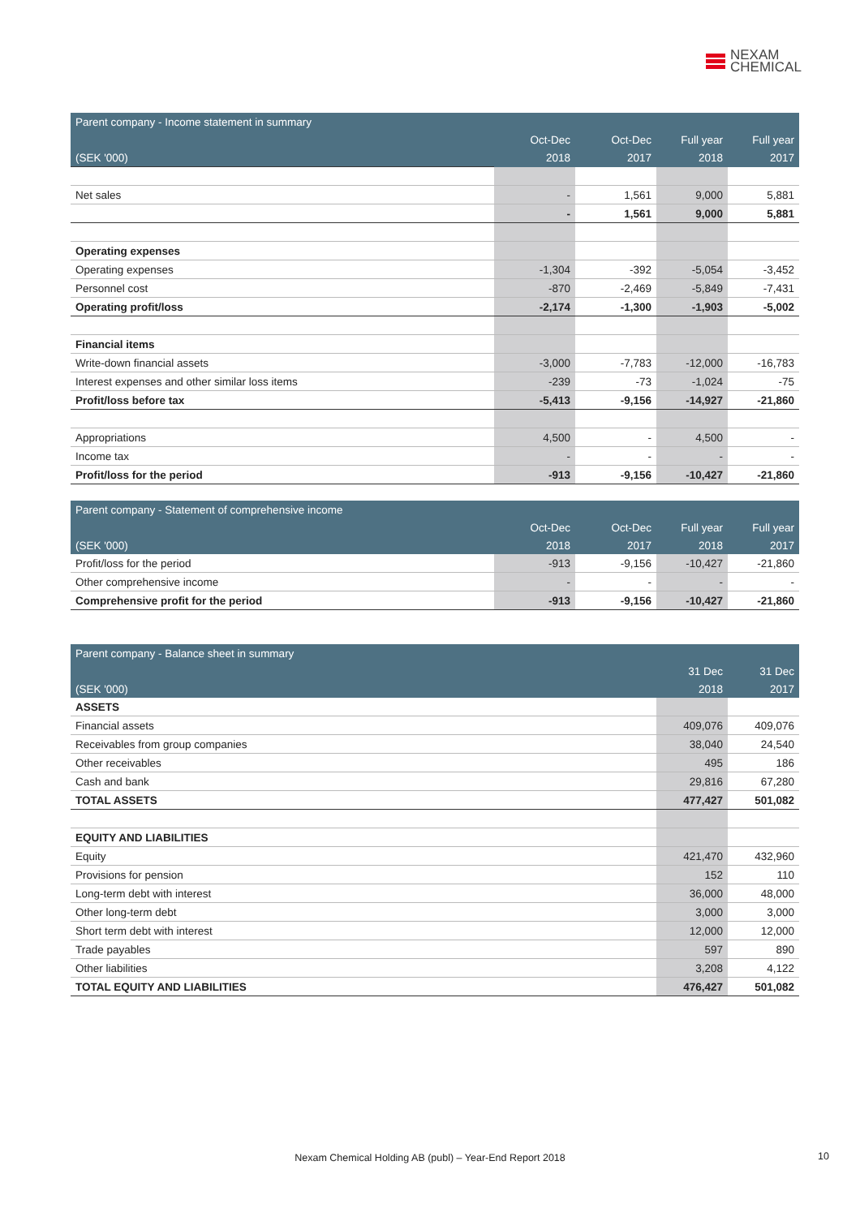NEXAM
CHEMICAL
| Parent company - Income statement in summary | | | | |
| --- | --- | --- | --- | --- |
| | Oct-Dec | Oct-Dec | Full year | Full year |
| (SEK '000) | 2018 | 2017 | 2018 | 2017 |
| Net sales | - | 1,561 | 9,000 | 5,881 |
| | - | 1,561 | 9,000 | 5,881 |
| Operating expenses | | | | |
| Operating expenses | -1,304 | -392 | -5,054 | -3,452 |
| Personnel cost | -870 | -2,469 | -5,849 | -7,431 |
| Operating profit/loss | -2,174 | -1,300 | -1,903 | -5,002 |
| Financial items | | | | |
| Write-down financial assets | -3,000 | -7,783 | -12,000 | -16,783 |
| Interest expenses and other similar loss items | -239 | -73 | -1,024 | -75 |
| Profit/loss before tax | -5,413 | -9,156 | -14,927 | -21,860 |
| Appropriations | 4,500 | - | 4,500 | - |
| Income tax | - | - | - | - |
| Profit/loss for the period | -913 | -9,156 | -10,427 | -21,860 |
| Parent company - Statement of comprehensive income | | | | |
| --- | --- | --- | --- | --- |
| | Oct-Dec | Oct-Dec | Full year | Full year |
| (SEK '000) | 2018 | 2017 | 2018 | 2017 |
| Profit/loss for the period | -913 | -9,156 | -10,427 | -21,860 |
| Other comprehensive income | - | - | - | - |
| Comprehensive profit for the period | -913 | -9,156 | -10,427 | -21,860 |
| Parent company - Balance sheet in summary | | |
| --- | --- | --- |
| | 31 Dec | 31 Dec |
| (SEK '000) | 2018 | 2017 |
| ASSETS | | |
| Financial assets | 409,076 | 409,076 |
| Receivables from group companies | 38,040 | 24,540 |
| Other receivables | 495 | 186 |
| Cash and bank | 29,816 | 67,280 |
| TOTAL ASSETS | 477,427 | 501,082 |
| EQUITY AND LIABILITIES | | |
| Equity | 421,470 | 432,960 |
| Provisions for pension | 152 | 110 |
| Long-term debt with interest | 36,000 | 48,000 |
| Other long-term debt | 3,000 | 3,000 |
| Short term debt with interest | 12,000 | 12,000 |
| Trade payables | 597 | 890 |
| Other liabilities | 3,208 | 4,122 |
| TOTAL EQUITY AND LIABILITIES | 476,427 | 501,082 |
Nexam Chemical Holding AB (publ) – Year-End Report 2018 10